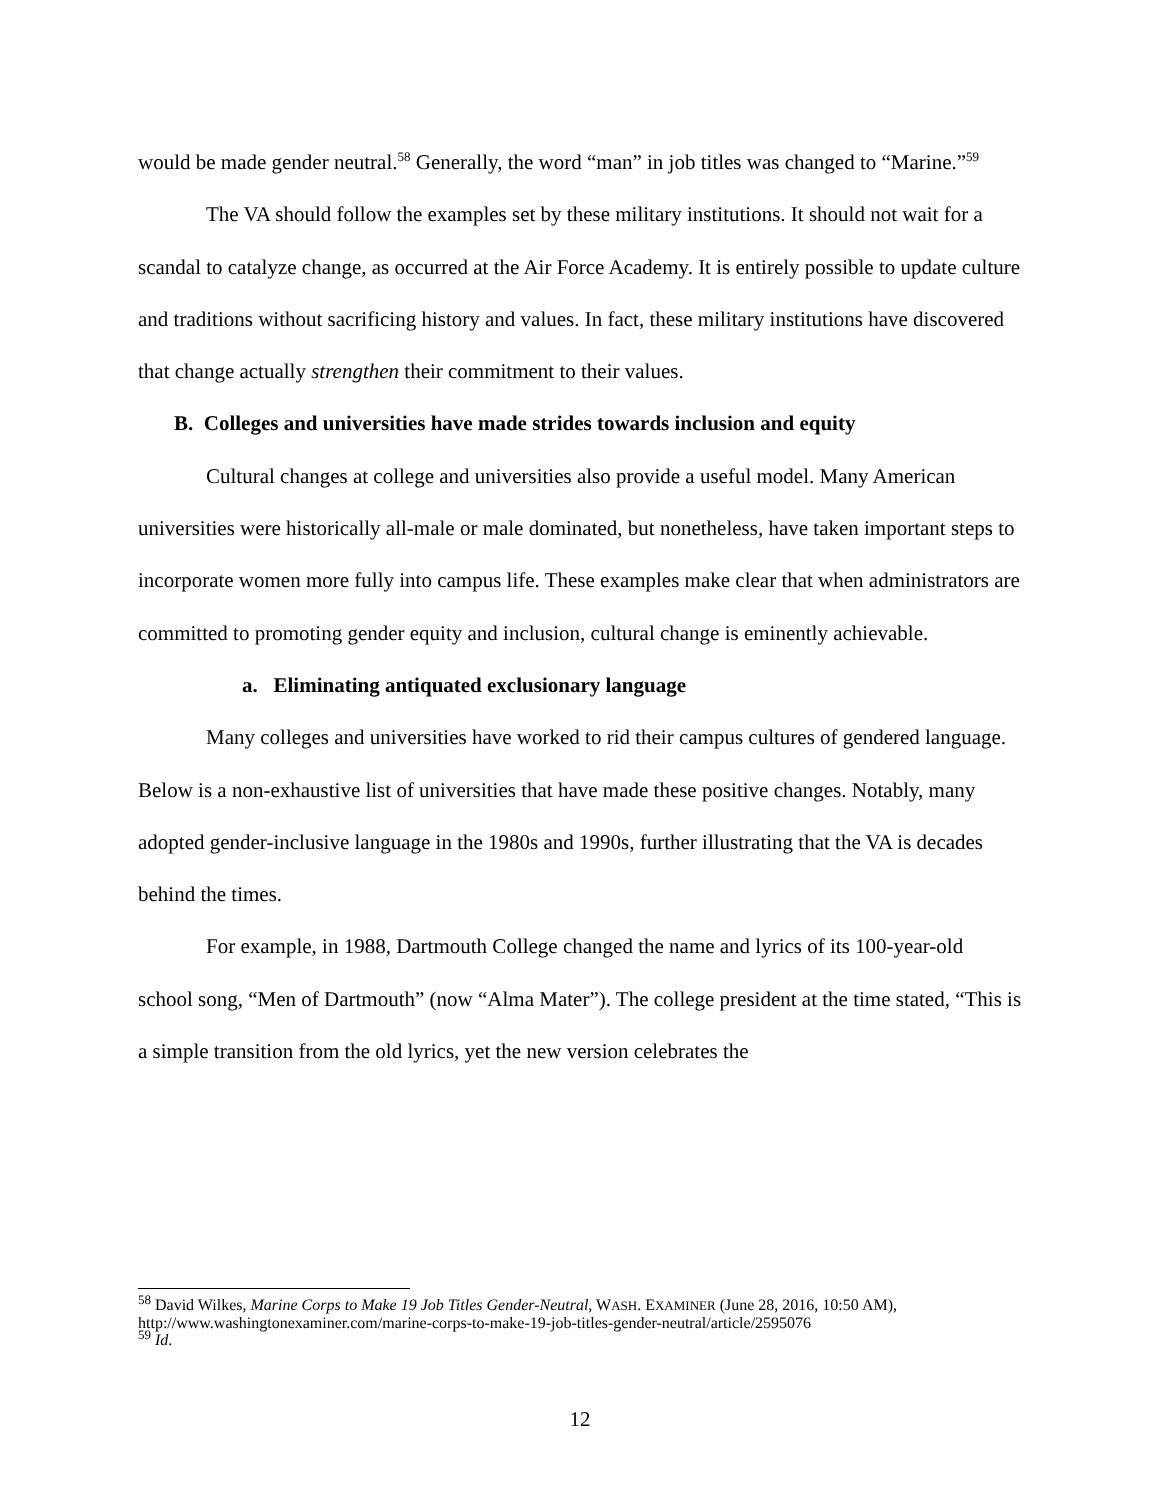would be made gender neutral.<sup>58</sup> Generally, the word “man” in job titles was changed to “Marine.”<sup>59</sup>
The VA should follow the examples set by these military institutions. It should not wait for a scandal to catalyze change, as occurred at the Air Force Academy. It is entirely possible to update culture and traditions without sacrificing history and values. In fact, these military institutions have discovered that change actually strengthen their commitment to their values.
B. Colleges and universities have made strides towards inclusion and equity
Cultural changes at college and universities also provide a useful model. Many American universities were historically all-male or male dominated, but nonetheless, have taken important steps to incorporate women more fully into campus life. These examples make clear that when administrators are committed to promoting gender equity and inclusion, cultural change is eminently achievable.
a. Eliminating antiquated exclusionary language
Many colleges and universities have worked to rid their campus cultures of gendered language. Below is a non-exhaustive list of universities that have made these positive changes. Notably, many adopted gender-inclusive language in the 1980s and 1990s, further illustrating that the VA is decades behind the times.
For example, in 1988, Dartmouth College changed the name and lyrics of its 100-year-old school song, “Men of Dartmouth” (now “Alma Mater”). The college president at the time stated, “This is a simple transition from the old lyrics, yet the new version celebrates the
<sup>58</sup> David Wilkes, Marine Corps to Make 19 Job Titles Gender-Neutral, WASH. EXAMINER (June 28, 2016, 10:50 AM), http://www.washingtonexaminer.com/marine-corps-to-make-19-job-titles-gender-neutral/article/2595076
<sup>59</sup> Id.
12